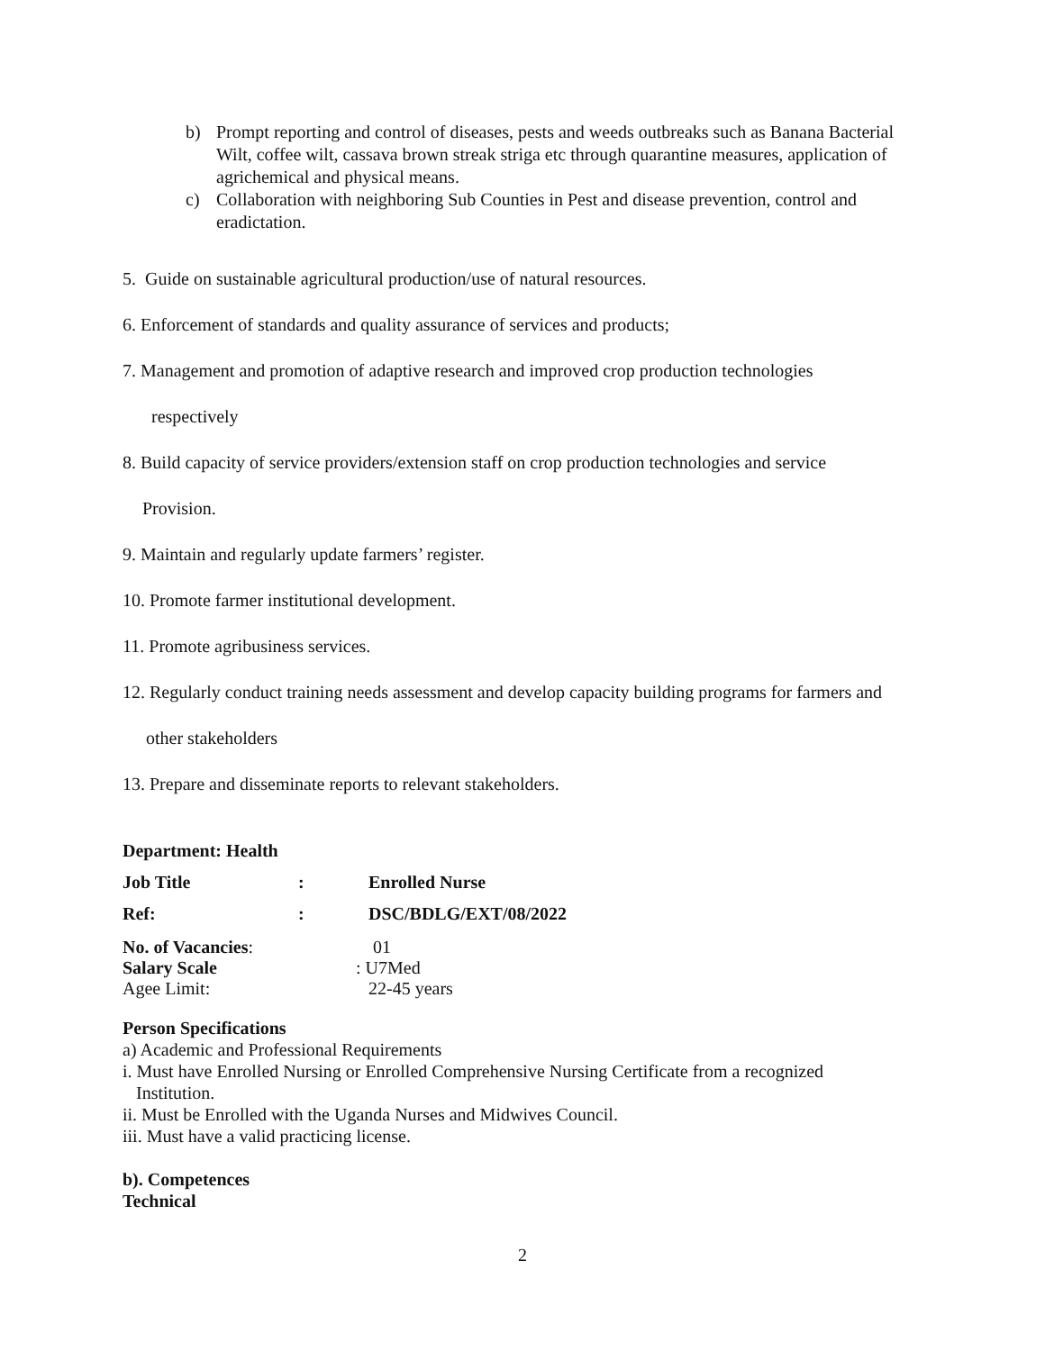b) Prompt reporting and control of diseases, pests and weeds outbreaks such as Banana Bacterial Wilt, coffee wilt, cassava brown streak striga etc through quarantine measures, application of agrichemical and physical means.
c) Collaboration with neighboring Sub Counties in Pest and disease prevention, control and eradictation.
5. Guide on sustainable agricultural production/use of natural resources.
6. Enforcement of standards and quality assurance of services and products;
7. Management and promotion of adaptive research and improved crop production technologies
respectively
8. Build capacity of service providers/extension staff on crop production technologies and service
Provision.
9. Maintain and regularly update farmers’ register.
10. Promote farmer institutional development.
11. Promote agribusiness services.
12. Regularly conduct training needs assessment and develop capacity building programs for farmers and
other stakeholders
13. Prepare and disseminate reports to relevant stakeholders.
Department: Health
Job Title: Enrolled Nurse
Ref:: DSC/BDLG/EXT/08/2022
No. of Vacancies: 01
Salary Scale : U7Med
Agee Limit: 22-45 years
Person Specifications
a) Academic and Professional Requirements
i. Must have Enrolled Nursing or Enrolled Comprehensive Nursing Certificate from a recognized
Institution.
ii. Must be Enrolled with the Uganda Nurses and Midwives Council.
iii. Must have a valid practicing license.
b). Competences
Technical
2